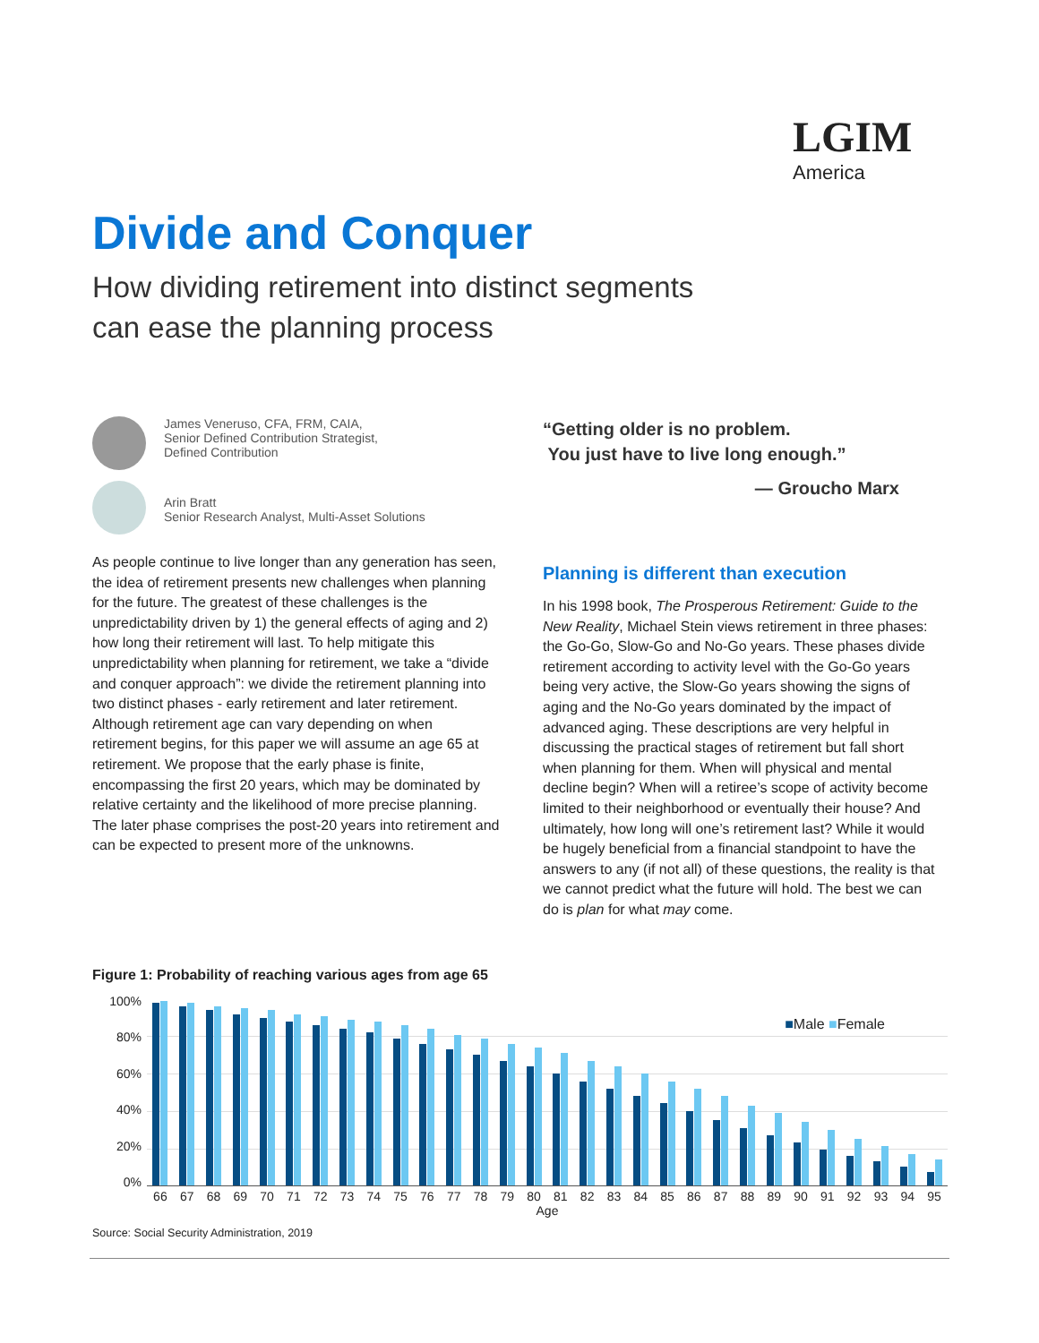LGIM
America
Divide and Conquer
How dividing retirement into distinct segments
can ease the planning process
James Veneruso, CFA, FRM, CAIA,
Senior Defined Contribution Strategist,
Defined Contribution
Arin Bratt
Senior Research Analyst, Multi-Asset Solutions
As people continue to live longer than any generation has seen, the idea of retirement presents new challenges when planning for the future. The greatest of these challenges is the unpredictability driven by 1) the general effects of aging and 2) how long their retirement will last. To help mitigate this unpredictability when planning for retirement, we take a “divide and conquer approach”: we divide the retirement planning into two distinct phases - early retirement and later retirement. Although retirement age can vary depending on when retirement begins, for this paper we will assume an age 65 at retirement. We propose that the early phase is finite, encompassing the first 20 years, which may be dominated by relative certainty and the likelihood of more precise planning. The later phase comprises the post-20 years into retirement and can be expected to present more of the unknowns.
“Getting older is no problem.
You just have to live long enough.”
— Groucho Marx
Planning is different than execution
In his 1998 book, The Prosperous Retirement: Guide to the New Reality, Michael Stein views retirement in three phases: the Go-Go, Slow-Go and No-Go years. These phases divide retirement according to activity level with the Go-Go years being very active, the Slow-Go years showing the signs of aging and the No-Go years dominated by the impact of advanced aging. These descriptions are very helpful in discussing the practical stages of retirement but fall short when planning for them. When will physical and mental decline begin? When will a retiree’s scope of activity become limited to their neighborhood or eventually their house? And ultimately, how long will one’s retirement last? While it would be hugely beneficial from a financial standpoint to have the answers to any (if not all) of these questions, the reality is that we cannot predict what the future will hold. The best we can do is plan for what may come.
Figure 1: Probability of reaching various ages from age 65
■Male ■Female
100%
80%
60%
40%
20%
0%
66 67 68 69 70 71 72 73 74 75 76 77 78 79 80 81 82 83 84 85 86 87 88 89 90 91 92 93 94 95
Age
Source: Social Security Administration, 2019